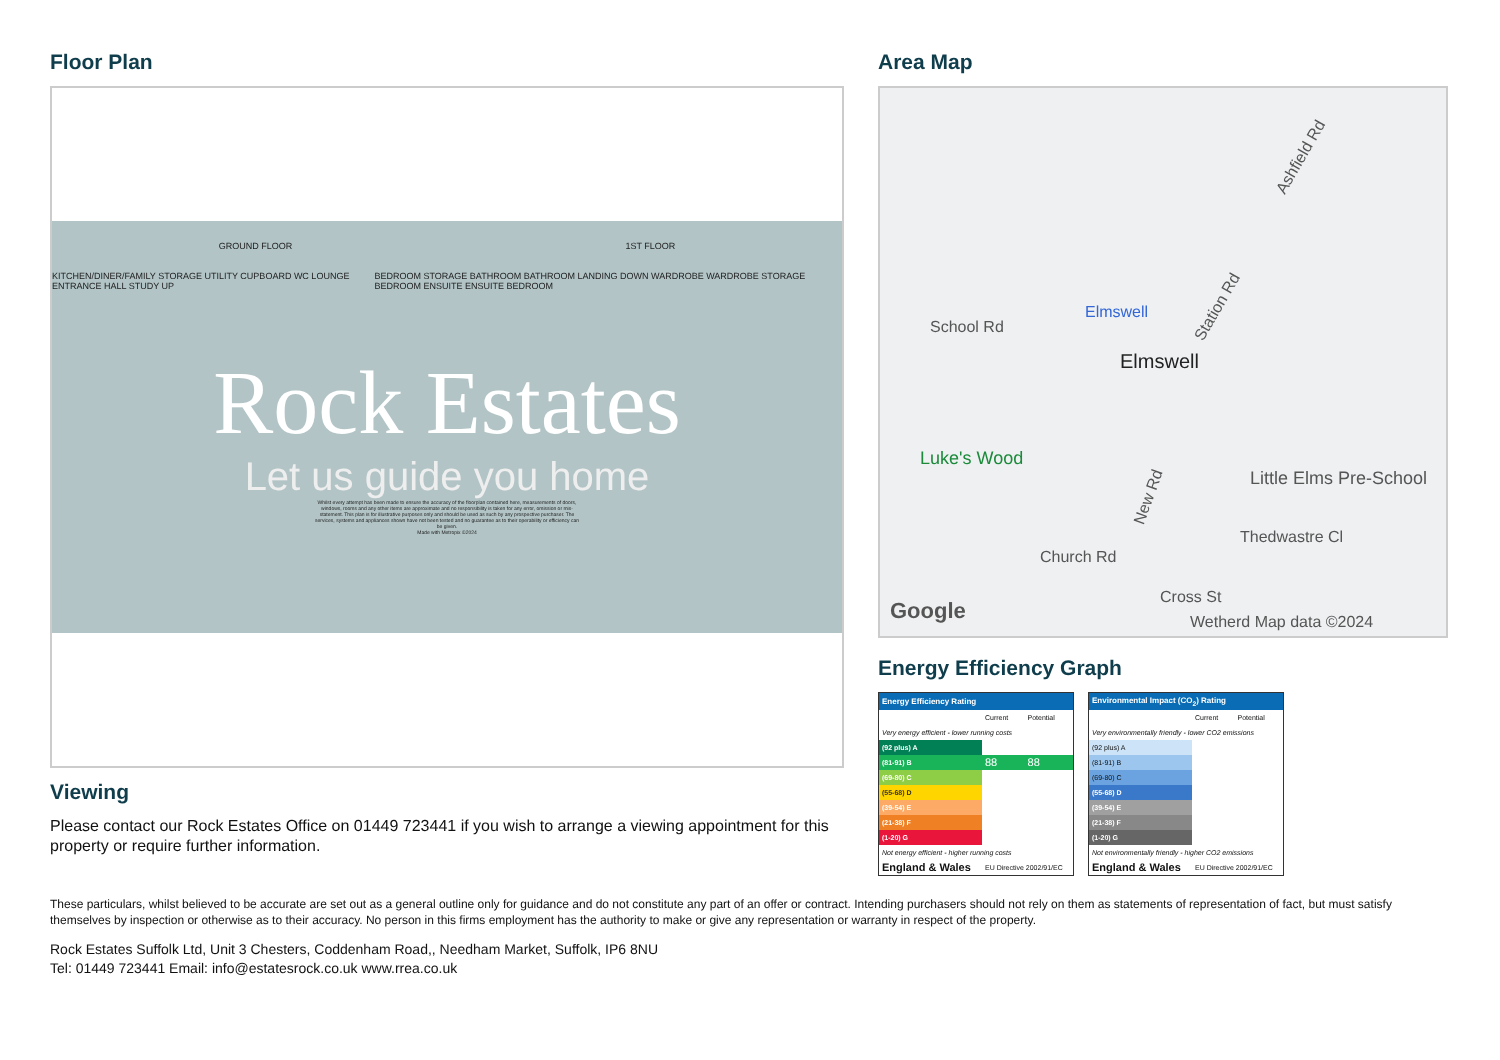Floor Plan
GROUND FLOOR 1ST FLOOR
KITCHEN/DINER/FAMILY STORAGE UTILITY CUPBOARD WC LOUNGE ENTRANCE HALL STUDY UP BEDROOM STORAGE BATHROOM BATHROOM LANDING DOWN WARDROBE WARDROBE STORAGE BEDROOM ENSUITE ENSUITE BEDROOM
Rock Estates
Let us guide you home
Whilst every attempt has been made to ensure the accuracy of the floorplan contained here, measurements of doors, windows, rooms and any other items are approximate and no responsibility is taken for any error, omission or mis-statement. This plan is for illustrative purposes only and should be used as such by any prospective purchaser. The services, systems and appliances shown have not been tested and no guarantee as to their operability or efficiency can be given.
Made with Metropix ©2024
Viewing
Please contact our Rock Estates Office on 01449 723441 if you wish to arrange a viewing appointment for this property or require further information.
Area Map
Ashfield Rd
School Rd
Elmswell Station Rd
Elmswell
Luke's Wood
Little Elms Pre-School
New Rd
Thedwastre Cl
Church Rd
Cross St
Google Wetherd Map data ©2024
Energy Efficiency Graph
| Energy Efficiency Rating | | |
| --- | --- | --- |
| | Current | Potential |
| Very energy efficient - lower running costs | | |
| (92 plus) A | | |
| (81-91) B | 88 | 88 |
| (69-80) C | | |
| (55-68) D | | |
| (39-54) E | | |
| (21-38) F | | |
| (1-20) G | | |
| Not energy efficient - higher running costs | | |
| England & Wales | EU Directive 2002/91/EC | |
| Environmental Impact (CO<sub>2</sub>) Rating | | |
| --- | --- | --- |
| | Current | Potential |
| Very environmentally friendly - lower CO2 emissions | | |
| (92 plus) A | | |
| (81-91) B | | |
| (69-80) C | | |
| (55-68) D | | |
| (39-54) E | | |
| (21-38) F | | |
| (1-20) G | | |
| Not environmentally friendly - higher CO2 emissions | | |
| England & Wales | EU Directive 2002/91/EC | |
These particulars, whilst believed to be accurate are set out as a general outline only for guidance and do not constitute any part of an offer or contract. Intending purchasers should not rely on them as statements of representation of fact, but must satisfy themselves by inspection or otherwise as to their accuracy. No person in this firms employment has the authority to make or give any representation or warranty in respect of the property.
Rock Estates Suffolk Ltd, Unit 3 Chesters, Coddenham Road,, Needham Market, Suffolk, IP6 8NU
Tel: 01449 723441 Email: info@estatesrock.co.uk www.rrea.co.uk